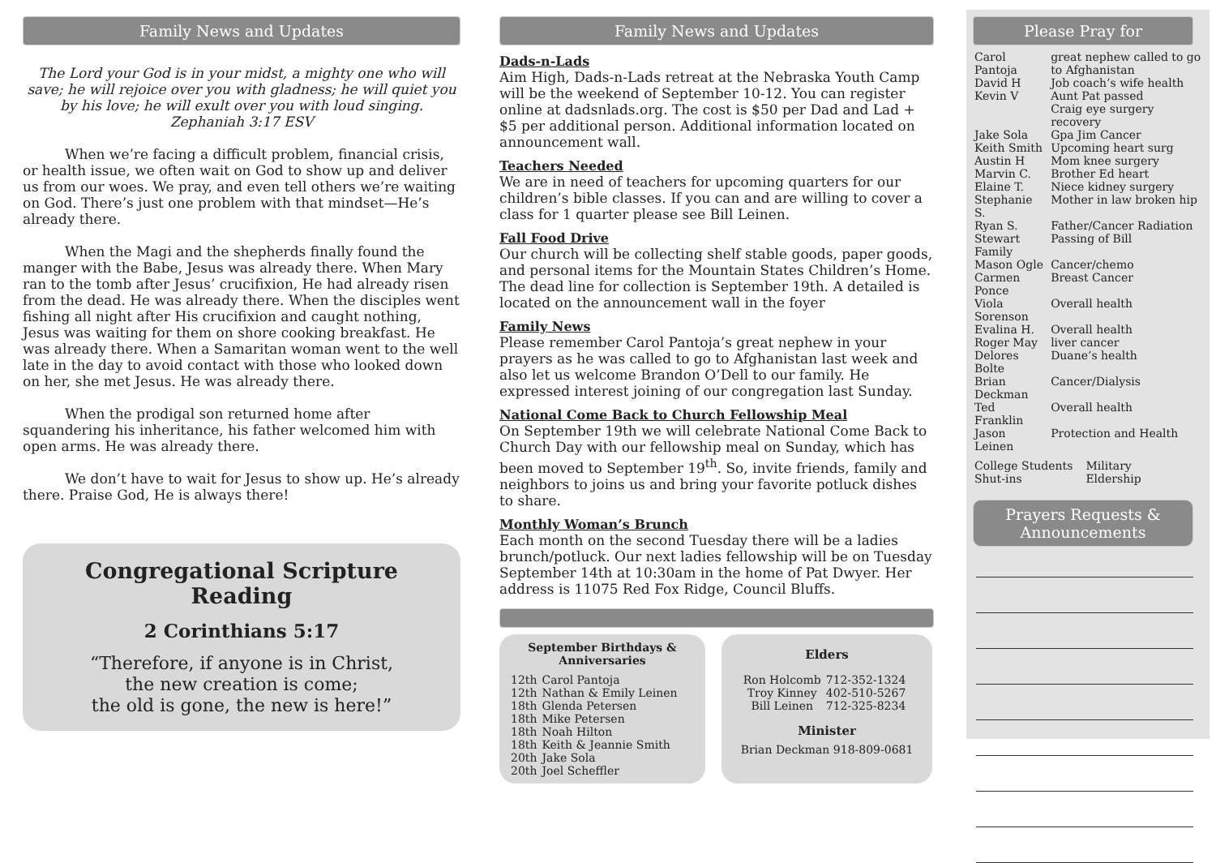Family News and Updates
The Lord your God is in your midst, a mighty one who will save; he will rejoice over you with gladness; he will quiet you by his love; he will exult over you with loud singing.
Zephaniah 3:17 ESV
When we’re facing a difficult problem, financial crisis, or health issue, we often wait on God to show up and deliver us from our woes. We pray, and even tell others we’re waiting on God. There’s just one problem with that mindset—He’s already there.
When the Magi and the shepherds finally found the manger with the Babe, Jesus was already there. When Mary ran to the tomb after Jesus’ crucifixion, He had already risen from the dead. He was already there. When the disciples went fishing all night after His crucifixion and caught nothing, Jesus was waiting for them on shore cooking breakfast. He was already there. When a Samaritan woman went to the well late in the day to avoid contact with those who looked down on her, she met Jesus. He was already there.
When the prodigal son returned home after squandering his inheritance, his father welcomed him with open arms. He was already there.
We don’t have to wait for Jesus to show up. He’s already there. Praise God, He is always there!
Congregational Scripture Reading
2 Corinthians 5:17
“Therefore, if anyone is in Christ,
the new creation is come;
the old is gone, the new is here!”
Family News and Updates
Dads-n-Lads
Aim High, Dads-n-Lads retreat at the Nebraska Youth Camp will be the weekend of September 10-12. You can register online at dadsnlads.org. The cost is $50 per Dad and Lad + $5 per additional person. Additional information located on announcement wall.
Teachers Needed
We are in need of teachers for upcoming quarters for our children’s bible classes. If you can and are willing to cover a class for 1 quarter please see Bill Leinen.
Fall Food Drive
Our church will be collecting shelf stable goods, paper goods, and personal items for the Mountain States Children’s Home. The dead line for collection is September 19th. A detailed is located on the announcement wall in the foyer
Family News
Please remember Carol Pantoja’s great nephew in your prayers as he was called to go to Afghanistan last week and also let us welcome Brandon O’Dell to our family. He expressed interest joining of our congregation last Sunday.
National Come Back to Church Fellowship Meal
On September 19th we will celebrate National Come Back to Church Day with our fellowship meal on Sunday, which has been moved to September 19<sup>th</sup>. So, invite friends, family and neighbors to joins us and bring your favorite potluck dishes to share.
Monthly Woman’s Brunch
Each month on the second Tuesday there will be a ladies brunch/potluck. Our next ladies fellowship will be on Tuesday September 14th at 10:30am in the home of Pat Dwyer. Her address is 11075 Red Fox Ridge, Council Bluffs.
September Birthdays & Anniversaries
| 12th | Carol Pantoja |
| 12th | Nathan & Emily Leinen |
| 18th | Glenda Petersen |
| 18th | Mike Petersen |
| 18th | Noah Hilton |
| 18th | Keith & Jeannie Smith |
| 20th | Jake Sola |
| 20th | Joel Scheffler |
Elders
| Ron Holcomb | 712-352-1324 |
| Troy Kinney | 402-510-5267 |
| Bill Leinen | 712-325-8234 |
Minister
Brian Deckman 918-809-0681
Please Pray for
| Carol Pantoja | great nephew called to go to Afghanistan |
| David H | Job coach’s wife health |
| Kevin V | Aunt Pat passed Craig eye surgery recovery |
| Jake Sola | Gpa Jim Cancer |
| Keith Smith | Upcoming heart surg |
| Austin H | Mom knee surgery |
| Marvin C. | Brother Ed heart |
| Elaine T. | Niece kidney surgery |
| Stephanie S. | Mother in law broken hip |
| Ryan S. | Father/Cancer Radiation |
| Stewart Family | Passing of Bill |
| Mason Ogle | Cancer/chemo |
| Carmen Ponce | Breast Cancer |
| Viola Sorenson | Overall health |
| Evalina H. | Overall health |
| Roger May | liver cancer |
| Delores Bolte | Duane’s health |
| Brian Deckman | Cancer/Dialysis |
| Ted Franklin | Overall health |
| Jason Leinen | Protection and Health |
| College Students Shut-ins | Military Eldership |
Prayers Requests &
Announcements